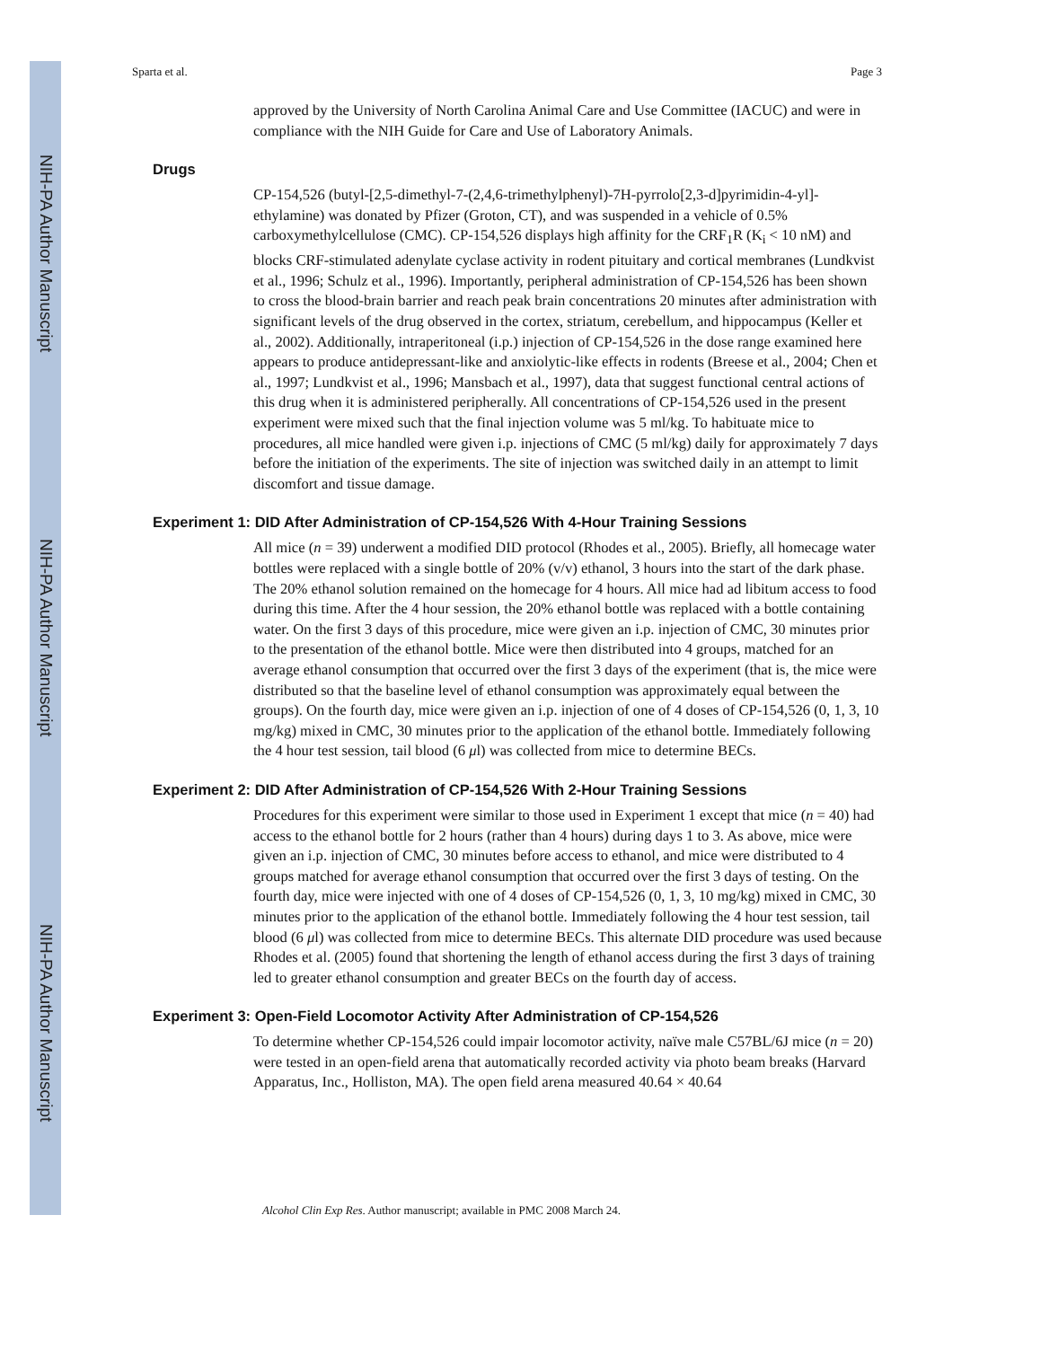NIH-PA Author Manuscript
NIH-PA Author Manuscript
NIH-PA Author Manuscript
Sparta et al. Page 3
approved by the University of North Carolina Animal Care and Use Committee (IACUC) and were in compliance with the NIH Guide for Care and Use of Laboratory Animals.
Drugs
CP-154,526 (butyl-[2,5-dimethyl-7-(2,4,6-trimethylphenyl)-7H-pyrrolo[2,3-d]pyrimidin-4-yl]-ethylamine) was donated by Pfizer (Groton, CT), and was suspended in a vehicle of 0.5% carboxymethylcellulose (CMC). CP-154,526 displays high affinity for the CRF<sub>1</sub>R (K<sub>i</sub> < 10 nM) and blocks CRF-stimulated adenylate cyclase activity in rodent pituitary and cortical membranes (Lundkvist et al., 1996; Schulz et al., 1996). Importantly, peripheral administration of CP-154,526 has been shown to cross the blood-brain barrier and reach peak brain concentrations 20 minutes after administration with significant levels of the drug observed in the cortex, striatum, cerebellum, and hippocampus (Keller et al., 2002). Additionally, intraperitoneal (i.p.) injection of CP-154,526 in the dose range examined here appears to produce antidepressant-like and anxiolytic-like effects in rodents (Breese et al., 2004; Chen et al., 1997; Lundkvist et al., 1996; Mansbach et al., 1997), data that suggest functional central actions of this drug when it is administered peripherally. All concentrations of CP-154,526 used in the present experiment were mixed such that the final injection volume was 5 ml/kg. To habituate mice to procedures, all mice handled were given i.p. injections of CMC (5 ml/kg) daily for approximately 7 days before the initiation of the experiments. The site of injection was switched daily in an attempt to limit discomfort and tissue damage.
Experiment 1: DID After Administration of CP-154,526 With 4-Hour Training Sessions
All mice (n = 39) underwent a modified DID protocol (Rhodes et al., 2005). Briefly, all homecage water bottles were replaced with a single bottle of 20% (v/v) ethanol, 3 hours into the start of the dark phase. The 20% ethanol solution remained on the homecage for 4 hours. All mice had ad libitum access to food during this time. After the 4 hour session, the 20% ethanol bottle was replaced with a bottle containing water. On the first 3 days of this procedure, mice were given an i.p. injection of CMC, 30 minutes prior to the presentation of the ethanol bottle. Mice were then distributed into 4 groups, matched for an average ethanol consumption that occurred over the first 3 days of the experiment (that is, the mice were distributed so that the baseline level of ethanol consumption was approximately equal between the groups). On the fourth day, mice were given an i.p. injection of one of 4 doses of CP-154,526 (0, 1, 3, 10 mg/kg) mixed in CMC, 30 minutes prior to the application of the ethanol bottle. Immediately following the 4 hour test session, tail blood (6 μl) was collected from mice to determine BECs.
Experiment 2: DID After Administration of CP-154,526 With 2-Hour Training Sessions
Procedures for this experiment were similar to those used in Experiment 1 except that mice (n = 40) had access to the ethanol bottle for 2 hours (rather than 4 hours) during days 1 to 3. As above, mice were given an i.p. injection of CMC, 30 minutes before access to ethanol, and mice were distributed to 4 groups matched for average ethanol consumption that occurred over the first 3 days of testing. On the fourth day, mice were injected with one of 4 doses of CP-154,526 (0, 1, 3, 10 mg/kg) mixed in CMC, 30 minutes prior to the application of the ethanol bottle. Immediately following the 4 hour test session, tail blood (6 μl) was collected from mice to determine BECs. This alternate DID procedure was used because Rhodes et al. (2005) found that shortening the length of ethanol access during the first 3 days of training led to greater ethanol consumption and greater BECs on the fourth day of access.
Experiment 3: Open-Field Locomotor Activity After Administration of CP-154,526
To determine whether CP-154,526 could impair locomotor activity, naïve male C57BL/6J mice (n = 20) were tested in an open-field arena that automatically recorded activity via photo beam breaks (Harvard Apparatus, Inc., Holliston, MA). The open field arena measured 40.64 × 40.64
Alcohol Clin Exp Res. Author manuscript; available in PMC 2008 March 24.